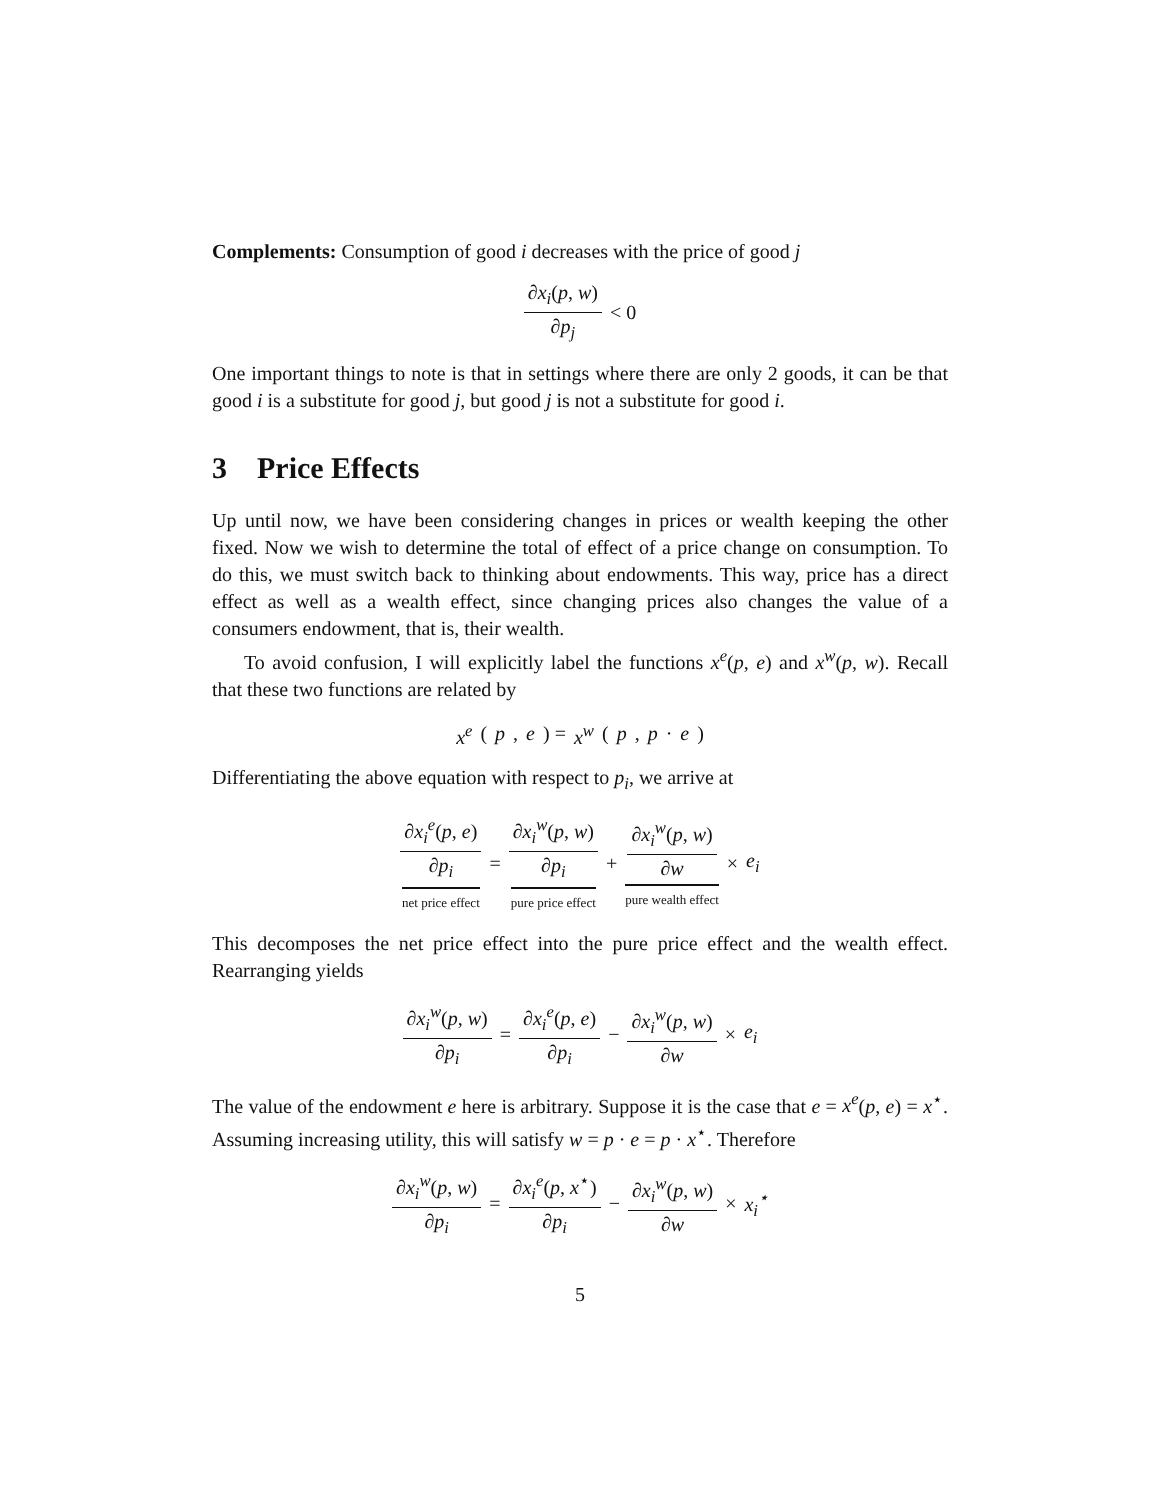Complements: Consumption of good i decreases with the price of good j
∂x<sub>i</sub>(p, w) ∂p<sub>j</sub> < 0
One important things to note is that in settings where there are only 2 goods, it can be that good i is a substitute for good j, but good j is not a substitute for good i.
3 Price Effects
Up until now, we have been considering changes in prices or wealth keeping the other fixed. Now we wish to determine the total of effect of a price change on consumption. To do this, we must switch back to thinking about endowments. This way, price has a direct effect as well as a wealth effect, since changing prices also changes the value of a consumers endowment, that is, their wealth.
To avoid confusion, I will explicitly label the functions x<sup>e</sup>(p, e) and x<sup>w</sup>(p, w). Recall that these two functions are related by
x<sup>e</sup> (p, e) = x<sup>w</sup> (p, p · e)
Differentiating the above equation with respect to p<sub>i</sub>, we arrive at
∂x<sub>i</sub><sup>e</sup>(p, e) ∂p<sub>i</sub> net price effect = ∂x<sub>i</sub><sup>w</sup>(p, w) ∂p<sub>i</sub> pure price effect + ∂x<sub>i</sub><sup>w</sup>(p, w) ∂w pure wealth effect × e<sub>i</sub>
This decomposes the net price effect into the pure price effect and the wealth effect. Rearranging yields
∂x<sub>i</sub><sup>w</sup>(p, w) ∂p<sub>i</sub> = ∂x<sub>i</sub><sup>e</sup>(p, e) ∂p<sub>i</sub> − ∂x<sub>i</sub><sup>w</sup>(p, w) ∂w × e<sub>i</sub>
The value of the endowment e here is arbitrary. Suppose it is the case that e = x<sup>e</sup>(p, e) = x<sup>⋆</sup>. Assuming increasing utility, this will satisfy w = p · e = p · x<sup>⋆</sup>. Therefore
∂x<sub>i</sub><sup>w</sup>(p, w) ∂p<sub>i</sub> = ∂x<sub>i</sub><sup>e</sup>(p, x<sup>⋆</sup>) ∂p<sub>i</sub> − ∂x<sub>i</sub><sup>w</sup>(p, w) ∂w × x<sub>i</sub><sup>⋆</sup>
5